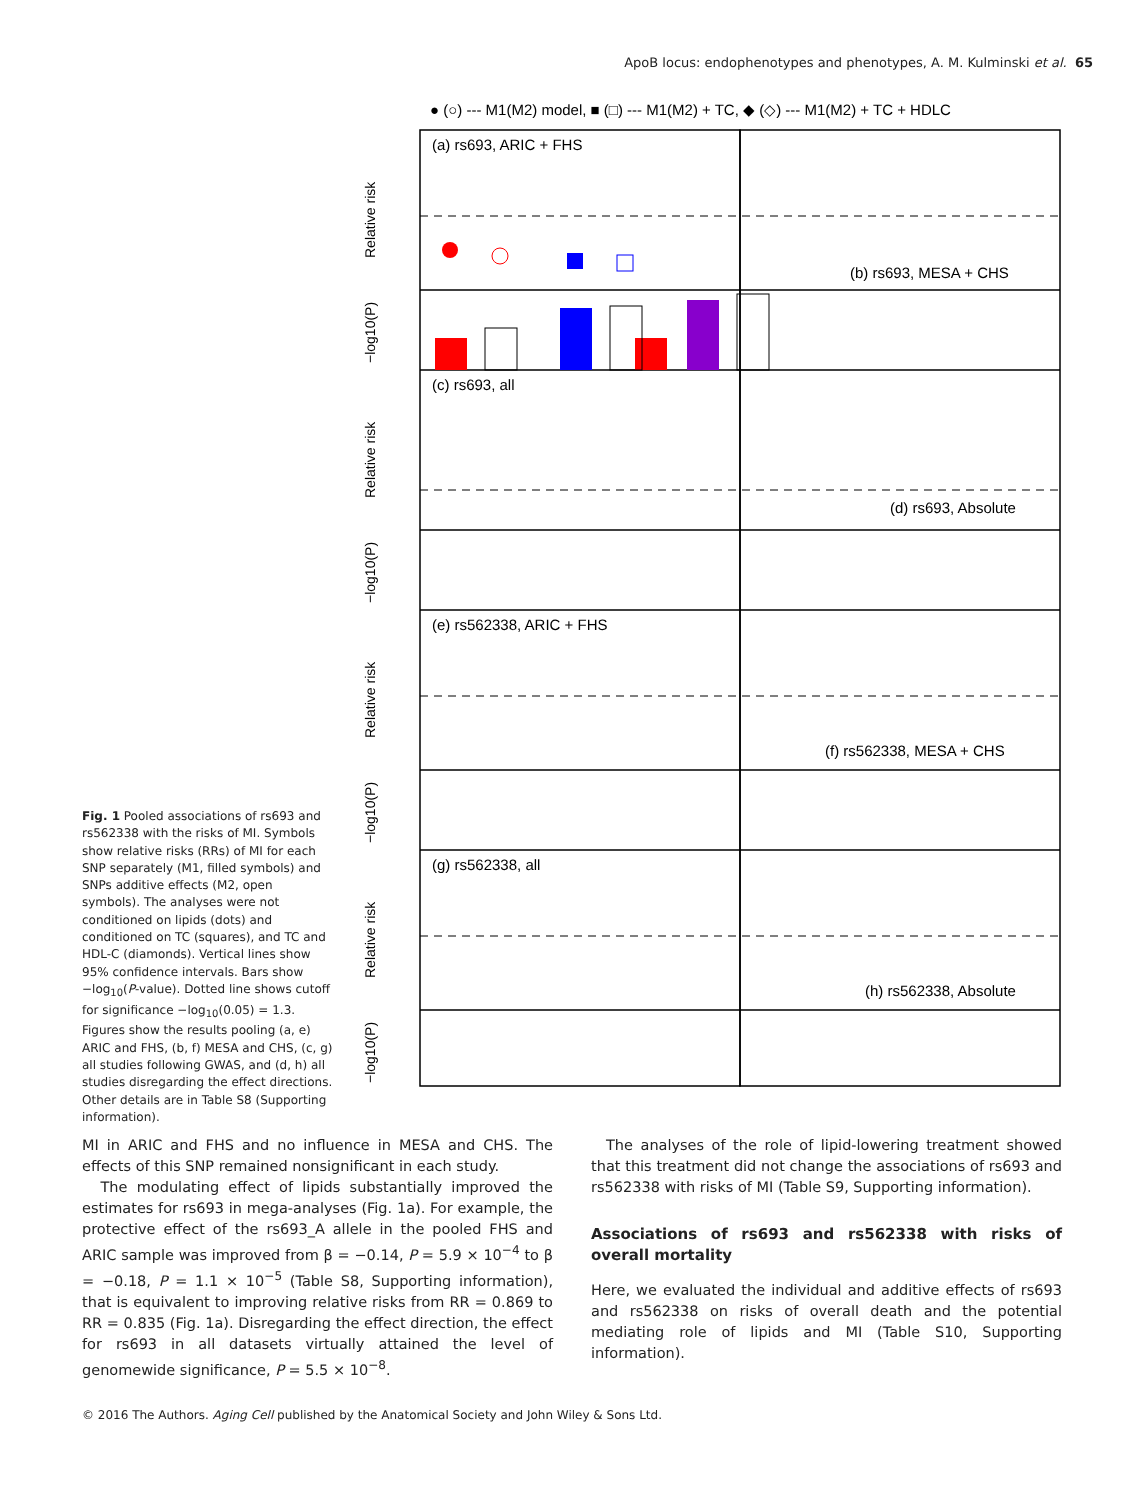ApoB locus: endophenotypes and phenotypes, A. M. Kulminski et al. 65
Fig. 1 Pooled associations of rs693 and rs562338 with the risks of MI. Symbols show relative risks (RRs) of MI for each SNP separately (M1, filled symbols) and SNPs additive effects (M2, open symbols). The analyses were not conditioned on lipids (dots) and conditioned on TC (squares), and TC and HDL-C (diamonds). Vertical lines show 95% confidence intervals. Bars show −log<sub>10</sub>(P-value). Dotted line shows cutoff for significance −log<sub>10</sub>(0.05) = 1.3. Figures show the results pooling (a, e) ARIC and FHS, (b, f) MESA and CHS, (c, g) all studies following GWAS, and (d, h) all studies disregarding the effect directions. Other details are in Table S8 (Supporting information).
● (○) --- M1(M2) model, ■ (□) --- M1(M2) + TC, ◆ (◇) --- M1(M2) + TC + HDLC
(a) rs693, ARIC + FHS
(b) rs693, MESA + CHS
(c) rs693, all
(d) rs693, Absolute
(e) rs562338, ARIC + FHS
(f) rs562338, MESA + CHS
(g) rs562338, all
(h) rs562338, Absolute
Relative risk
Relative risk
Relative risk
Relative risk
−log10(P)
−log10(P)
−log10(P)
−log10(P)
MI in ARIC and FHS and no influence in MESA and CHS. The effects of this SNP remained nonsignificant in each study.
The modulating effect of lipids substantially improved the estimates for rs693 in mega-analyses (Fig. 1a). For example, the protective effect of the rs693_A allele in the pooled FHS and ARIC sample was improved from β = −0.14, P = 5.9 × 10<sup>−4</sup> to β = −0.18, P = 1.1 × 10<sup>−5</sup> (Table S8, Supporting information), that is equivalent to improving relative risks from RR = 0.869 to RR = 0.835 (Fig. 1a). Disregarding the effect direction, the effect for rs693 in all datasets virtually attained the level of genomewide significance, P = 5.5 × 10<sup>−8</sup>.
The analyses of the role of lipid-lowering treatment showed that this treatment did not change the associations of rs693 and rs562338 with risks of MI (Table S9, Supporting information).
Associations of rs693 and rs562338 with risks of overall mortality
Here, we evaluated the individual and additive effects of rs693 and rs562338 on risks of overall death and the potential mediating role of lipids and MI (Table S10, Supporting information).
© 2016 The Authors. Aging Cell published by the Anatomical Society and John Wiley & Sons Ltd.